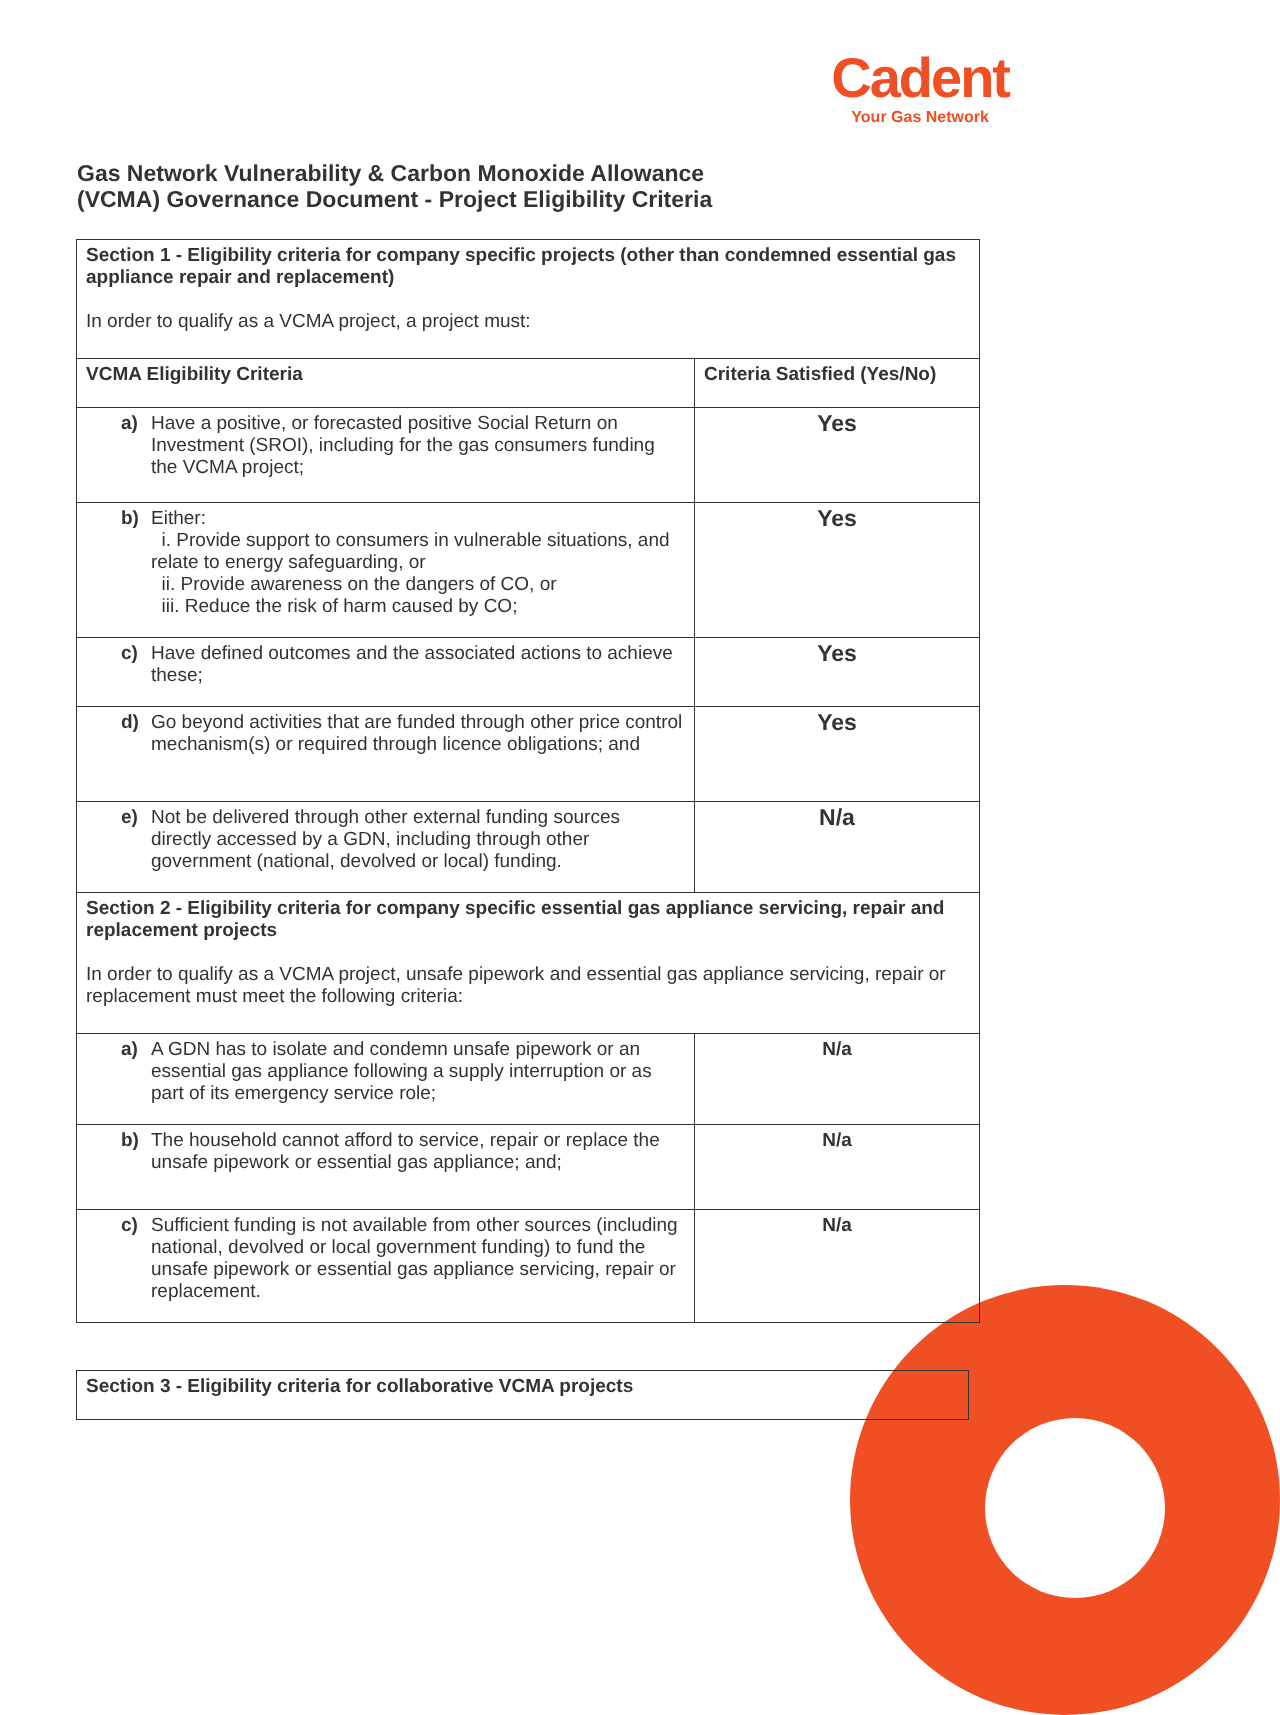Cadent
Your Gas Network
Gas Network Vulnerability & Carbon Monoxide Allowance
(VCMA) Governance Document - Project Eligibility Criteria
| Section 1 - Eligibility criteria for company specific projects (other than condemned essential gas appliance repair and replacement) In order to qualify as a VCMA project, a project must: | |
| VCMA Eligibility Criteria | Criteria Satisfied (Yes/No) |
| a) Have a positive, or forecasted positive Social Return on Investment (SROI), including for the gas consumers funding the VCMA project; | Yes |
| b) Either: i. Provide support to consumers in vulnerable situations, and relate to energy safeguarding, or ii. Provide awareness on the dangers of CO, or iii. Reduce the risk of harm caused by CO; | Yes |
| c) Have defined outcomes and the associated actions to achieve these; | Yes |
| d) Go beyond activities that are funded through other price control mechanism(s) or required through licence obligations; and | Yes |
| e) Not be delivered through other external funding sources directly accessed by a GDN, including through other government (national, devolved or local) funding. | N/a |
| Section 2 - Eligibility criteria for company specific essential gas appliance servicing, repair and replacement projects In order to qualify as a VCMA project, unsafe pipework and essential gas appliance servicing, repair or replacement must meet the following criteria: | |
| a) A GDN has to isolate and condemn unsafe pipework or an essential gas appliance following a supply interruption or as part of its emergency service role; | N/a |
| b) The household cannot afford to service, repair or replace the unsafe pipework or essential gas appliance; and; | N/a |
| c) Sufficient funding is not available from other sources (including national, devolved or local government funding) to fund the unsafe pipework or essential gas appliance servicing, repair or replacement. | N/a |
| Section 3 - Eligibility criteria for collaborative VCMA projects |